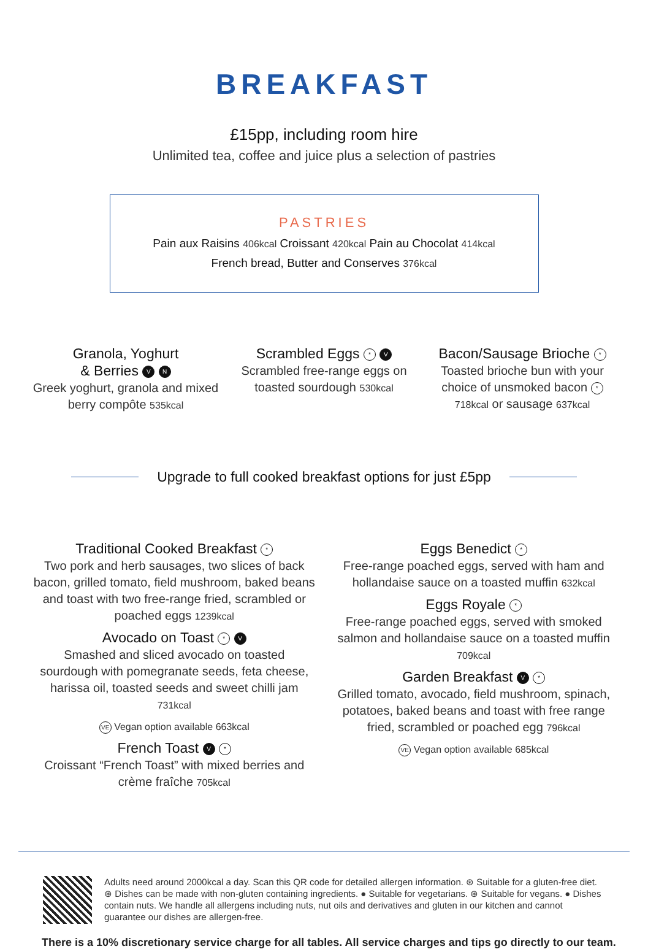BREAKFAST
£15pp, including room hire
Unlimited tea, coffee and juice plus a selection of pastries
PASTRIES
Pain aux Raisins 406kcal Croissant 420kcal Pain au Chocolat 414kcal
French bread, Butter and Conserves 376kcal
Granola, Yoghurt
& Berries V N
Greek yoghurt, granola and mixed berry compôte 535kcal
Scrambled Eggs * V
Scrambled free-range eggs on toasted sourdough 530kcal
Bacon/Sausage Brioche *
Toasted brioche bun with your choice of unsmoked bacon * 718kcal or sausage 637kcal
Upgrade to full cooked breakfast options for just £5pp
Traditional Cooked Breakfast *
Two pork and herb sausages, two slices of back bacon, grilled tomato, field mushroom, baked beans and toast with two free-range fried, scrambled or poached eggs 1239kcal
Avocado on Toast * V
Smashed and sliced avocado on toasted sourdough with pomegranate seeds, feta cheese, harissa oil, toasted seeds and sweet chilli jam 731kcal
VE Vegan option available 663kcal
French Toast V *
Croissant “French Toast” with mixed berries and crème fraîche 705kcal
Eggs Benedict *
Free-range poached eggs, served with ham and hollandaise sauce on a toasted muffin 632kcal
Eggs Royale *
Free-range poached eggs, served with smoked salmon and hollandaise sauce on a toasted muffin 709kcal
Garden Breakfast V *
Grilled tomato, avocado, field mushroom, spinach, potatoes, baked beans and toast with free range fried, scrambled or poached egg 796kcal
VE Vegan option available 685kcal
Adults need around 2000kcal a day. Scan this QR code for detailed allergen information. ⊛ Suitable for a gluten-free diet. ⊛ Dishes can be made with non-gluten containing ingredients. ● Suitable for vegetarians. ⊛ Suitable for vegans. ● Dishes contain nuts. We handle all allergens including nuts, nut oils and derivatives and gluten in our kitchen and cannot guarantee our dishes are allergen-free.
There is a 10% discretionary service charge for all tables. All service charges and tips go directly to our team.